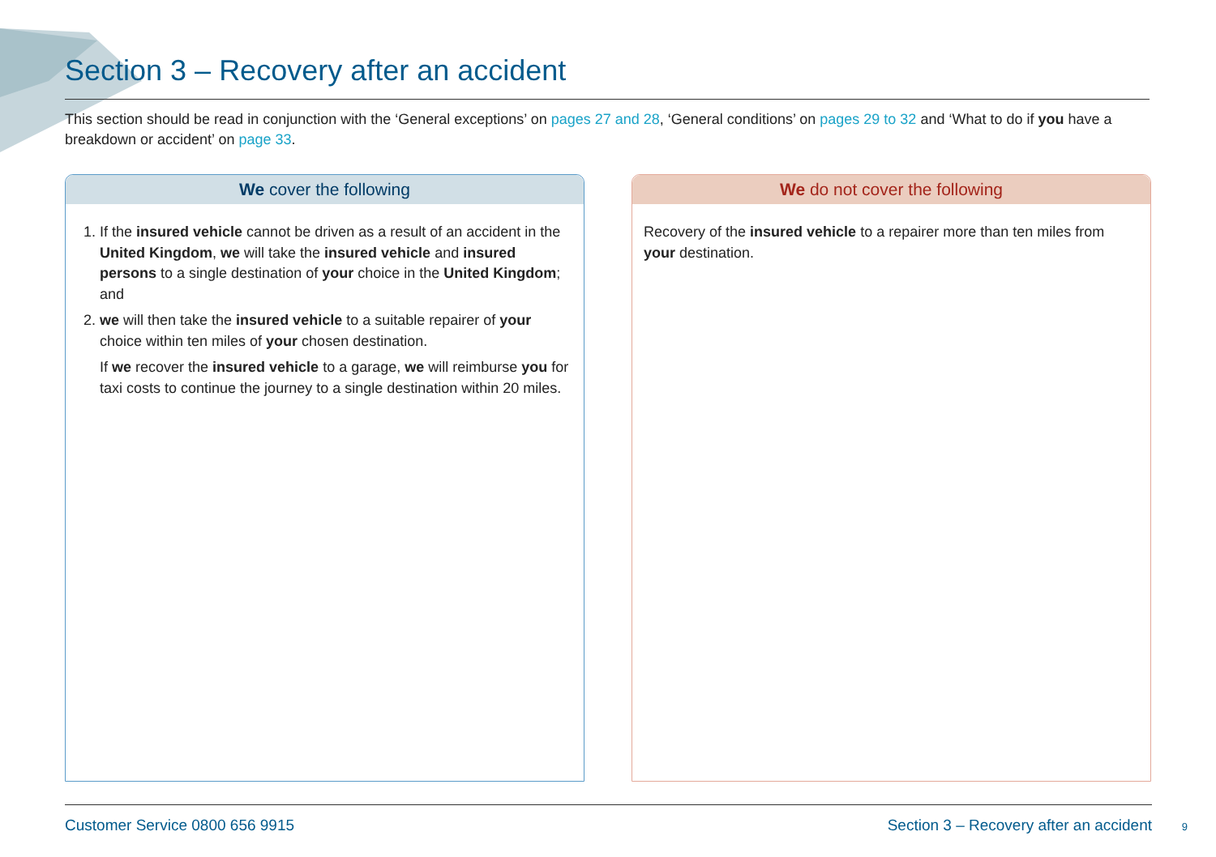Section 3 – Recovery after an accident
This section should be read in conjunction with the ‘General exceptions’ on pages 27 and 28, ‘General conditions’ on pages 29 to 32 and ‘What to do if you have a breakdown or accident’ on page 33.
We cover the following
1. If the insured vehicle cannot be driven as a result of an accident in the United Kingdom, we will take the insured vehicle and insured persons to a single destination of your choice in the United Kingdom; and
2. we will then take the insured vehicle to a suitable repairer of your choice within ten miles of your chosen destination.
If we recover the insured vehicle to a garage, we will reimburse you for taxi costs to continue the journey to a single destination within 20 miles.
We do not cover the following
Recovery of the insured vehicle to a repairer more than ten miles from your destination.
Customer Service 0800 656 9915 Section 3 – Recovery after an accident
9